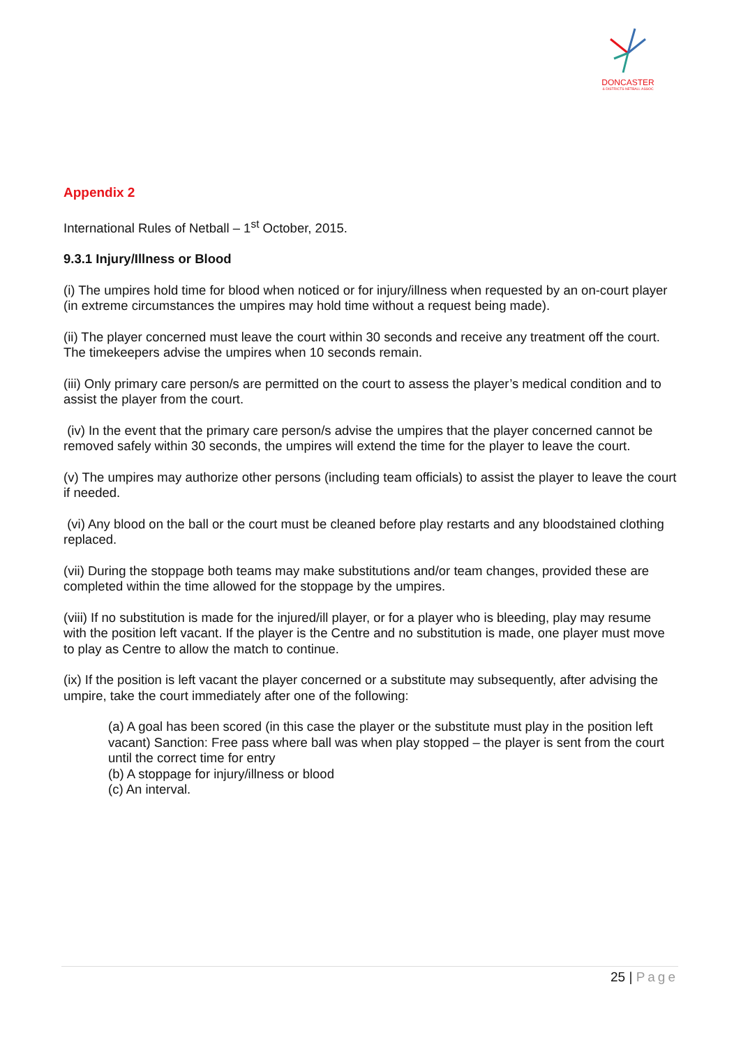DONCASTER
& DISTRICTS NETBALL ASSOC
Appendix 2
International Rules of Netball – 1<sup>st</sup> October, 2015.
9.3.1 Injury/Illness or Blood
(i) The umpires hold time for blood when noticed or for injury/illness when requested by an on-court player (in extreme circumstances the umpires may hold time without a request being made).
(ii) The player concerned must leave the court within 30 seconds and receive any treatment off the court. The timekeepers advise the umpires when 10 seconds remain.
(iii) Only primary care person/s are permitted on the court to assess the player’s medical condition and to assist the player from the court.
(iv) In the event that the primary care person/s advise the umpires that the player concerned cannot be removed safely within 30 seconds, the umpires will extend the time for the player to leave the court.
(v) The umpires may authorize other persons (including team officials) to assist the player to leave the court if needed.
(vi) Any blood on the ball or the court must be cleaned before play restarts and any bloodstained clothing replaced.
(vii) During the stoppage both teams may make substitutions and/or team changes, provided these are completed within the time allowed for the stoppage by the umpires.
(viii) If no substitution is made for the injured/ill player, or for a player who is bleeding, play may resume with the position left vacant. If the player is the Centre and no substitution is made, one player must move to play as Centre to allow the match to continue.
(ix) If the position is left vacant the player concerned or a substitute may subsequently, after advising the umpire, take the court immediately after one of the following:
(a) A goal has been scored (in this case the player or the substitute must play in the position left vacant) Sanction: Free pass where ball was when play stopped – the player is sent from the court until the correct time for entry
(b) A stoppage for injury/illness or blood
(c) An interval.
25 | Page